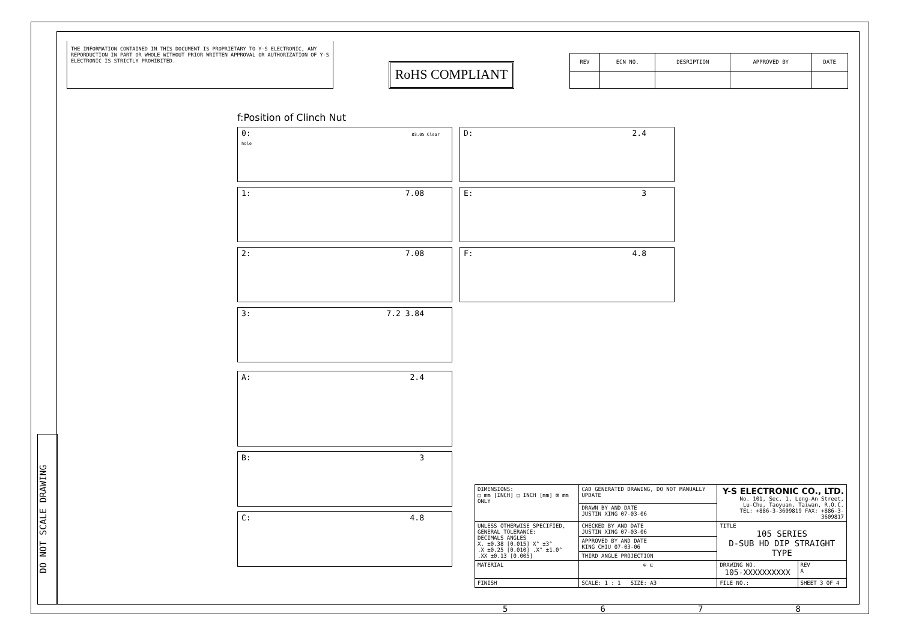DO NOT SCALE DRAWING
THE INFORMATION CONTAINED IN THIS DOCUMENT IS PROPRIETARY TO Y-S ELECTRONIC, ANY REPORDUCTION IN PART OR WHOLE WITHOUT PRIOR WRITTEN APPROVAL OR AUTHORIZATION OF Y-S ELECTRONIC IS STRICTLY PROHIBITED.
RoHS COMPLIANT
| REV | ECN NO. | DESRIPTION | APPROVED BY | DATE |
| --- | --- | --- | --- | --- |
f:Position of Clinch Nut
0: Ø3.05 Clear hole
1: 7.08
2: 7.08
3: 7.2 3.84
A: 2.4
B: 3
C: 4.8
D: 2.4
E: 3
F: 4.8
| DIMENSIONS: □ mm [INCH] □ INCH [mm] ⊠ mm ONLY | CAD GENERATED DRAWING, DO NOT MANUALLY UPDATE | Y-S ELECTRONIC CO., LTD. No. 101, Sec. 1, Long-An Street, Lu-Chu, Taoyuan, Taiwan, R.O.C. TEL: +886-3-3609819 FAX: +886-3-3609817 | |
| | DRAWN BY AND DATE JUSTIN XING 07-03-06 | | |
| UNLESS OTHERWISE SPECIFIED, GENERAL TOLERANCE: DECIMALS ANGLES X. ±0.38 [0.015] X° ±3° .X ±0.25 [0.010] .X° ±1.0° .XX ±0.13 [0.005] | CHECKED BY AND DATE JUSTIN XING 07-03-06 | TITLE 105 SERIES D-SUB HD DIP STRAIGHT TYPE | |
| | APPROVED BY AND DATE KING CHIU 07-03-06 | | |
| | THIRD ANGLE PROJECTION | | |
| MATERIAL | ⊕ ⊏ | DRAWING NO. 105-XXXXXXXXXX | REV A |
| FINISH | SCALE: 1 : 1 SIZE: A3 | FILE NO.: | SHEET 3 OF 4 |
5678